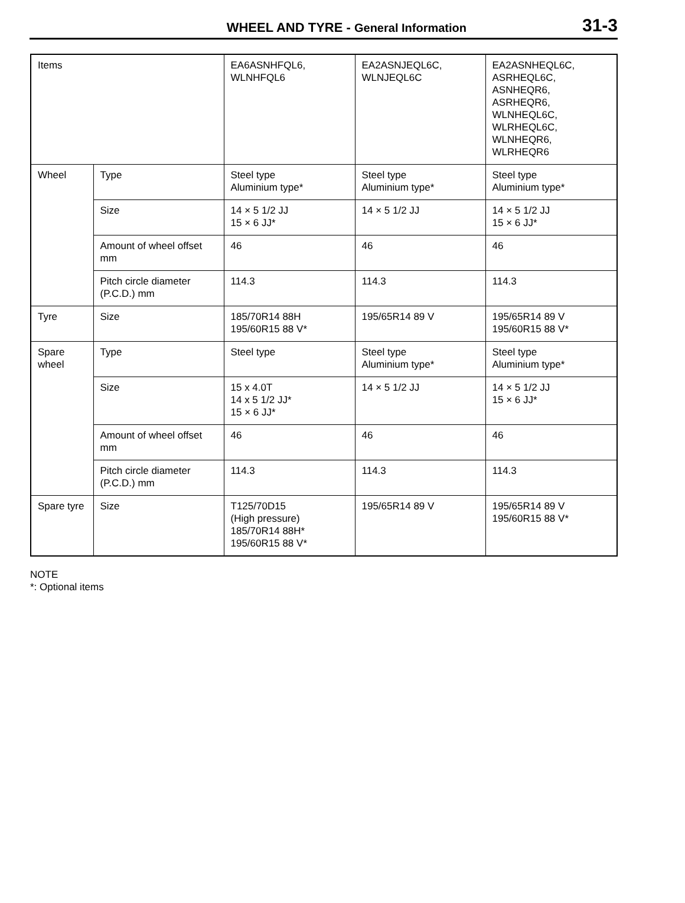WHEEL AND TYRE - General Information 31-3
| Items | | EA6ASNHFQL6, WLNHFQL6 | EA2ASNJEQL6C, WLNJEQL6C | EA2ASNHEQL6C, ASRHEQL6C, ASNHEQR6, ASRHEQR6, WLNHEQL6C, WLRHEQL6C, WLNHEQR6, WLRHEQR6 |
| Wheel | Type | Steel type Aluminium type* | Steel type Aluminium type* | Steel type Aluminium type* |
| | Size | 14 × 5 1/2 JJ 15 × 6 JJ* | 14 × 5 1/2 JJ | 14 × 5 1/2 JJ 15 × 6 JJ* |
| | Amount of wheel offset mm | 46 | 46 | 46 |
| | Pitch circle diameter (P.C.D.) mm | 114.3 | 114.3 | 114.3 |
| Tyre | Size | 185/70R14 88H 195/60R15 88 V* | 195/65R14 89 V | 195/65R14 89 V 195/60R15 88 V* |
| Spare wheel | Type | Steel type | Steel type Aluminium type* | Steel type Aluminium type* |
| | Size | 15 x 4.0T 14 x 5 1/2 JJ* 15 × 6 JJ* | 14 × 5 1/2 JJ | 14 × 5 1/2 JJ 15 × 6 JJ* |
| | Amount of wheel offset mm | 46 | 46 | 46 |
| | Pitch circle diameter (P.C.D.) mm | 114.3 | 114.3 | 114.3 |
| Spare tyre | Size | T125/70D15 (High pressure) 185/70R14 88H* 195/60R15 88 V* | 195/65R14 89 V | 195/65R14 89 V 195/60R15 88 V* |
NOTE
*: Optional items